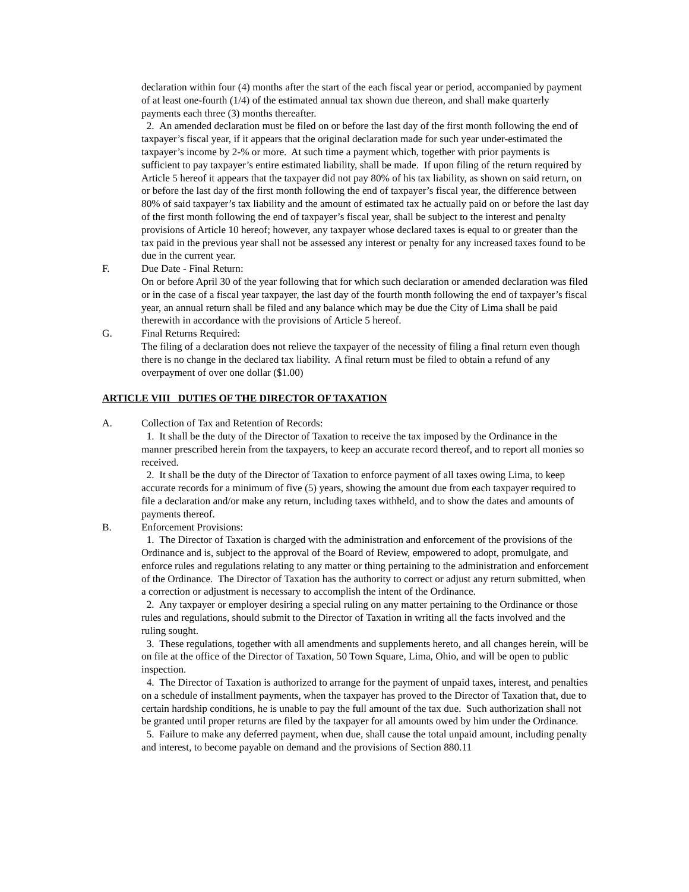declaration within four (4) months after the start of the each fiscal year or period, accompanied by payment of at least one-fourth (1/4) of the estimated annual tax shown due thereon, and shall make quarterly payments each three (3) months thereafter.
2. An amended declaration must be filed on or before the last day of the first month following the end of taxpayer’s fiscal year, if it appears that the original declaration made for such year under-estimated the taxpayer’s income by 2-% or more. At such time a payment which, together with prior payments is sufficient to pay taxpayer’s entire estimated liability, shall be made. If upon filing of the return required by Article 5 hereof it appears that the taxpayer did not pay 80% of his tax liability, as shown on said return, on or before the last day of the first month following the end of taxpayer’s fiscal year, the difference between 80% of said taxpayer’s tax liability and the amount of estimated tax he actually paid on or before the last day of the first month following the end of taxpayer’s fiscal year, shall be subject to the interest and penalty provisions of Article 10 hereof; however, any taxpayer whose declared taxes is equal to or greater than the tax paid in the previous year shall not be assessed any interest or penalty for any increased taxes found to be due in the current year.
F. Due Date - Final Return:
On or before April 30 of the year following that for which such declaration or amended declaration was filed or in the case of a fiscal year taxpayer, the last day of the fourth month following the end of taxpayer’s fiscal year, an annual return shall be filed and any balance which may be due the City of Lima shall be paid therewith in accordance with the provisions of Article 5 hereof.
G. Final Returns Required:
The filing of a declaration does not relieve the taxpayer of the necessity of filing a final return even though there is no change in the declared tax liability. A final return must be filed to obtain a refund of any overpayment of over one dollar ($1.00)
ARTICLE VIII DUTIES OF THE DIRECTOR OF TAXATION
A. Collection of Tax and Retention of Records:
1. It shall be the duty of the Director of Taxation to receive the tax imposed by the Ordinance in the manner prescribed herein from the taxpayers, to keep an accurate record thereof, and to report all monies so received.
2. It shall be the duty of the Director of Taxation to enforce payment of all taxes owing Lima, to keep accurate records for a minimum of five (5) years, showing the amount due from each taxpayer required to file a declaration and/or make any return, including taxes withheld, and to show the dates and amounts of payments thereof.
B. Enforcement Provisions:
1. The Director of Taxation is charged with the administration and enforcement of the provisions of the Ordinance and is, subject to the approval of the Board of Review, empowered to adopt, promulgate, and enforce rules and regulations relating to any matter or thing pertaining to the administration and enforcement of the Ordinance. The Director of Taxation has the authority to correct or adjust any return submitted, when a correction or adjustment is necessary to accomplish the intent of the Ordinance.
2. Any taxpayer or employer desiring a special ruling on any matter pertaining to the Ordinance or those rules and regulations, should submit to the Director of Taxation in writing all the facts involved and the ruling sought.
3. These regulations, together with all amendments and supplements hereto, and all changes herein, will be on file at the office of the Director of Taxation, 50 Town Square, Lima, Ohio, and will be open to public inspection.
4. The Director of Taxation is authorized to arrange for the payment of unpaid taxes, interest, and penalties on a schedule of installment payments, when the taxpayer has proved to the Director of Taxation that, due to certain hardship conditions, he is unable to pay the full amount of the tax due. Such authorization shall not be granted until proper returns are filed by the taxpayer for all amounts owed by him under the Ordinance.
5. Failure to make any deferred payment, when due, shall cause the total unpaid amount, including penalty and interest, to become payable on demand and the provisions of Section 880.11